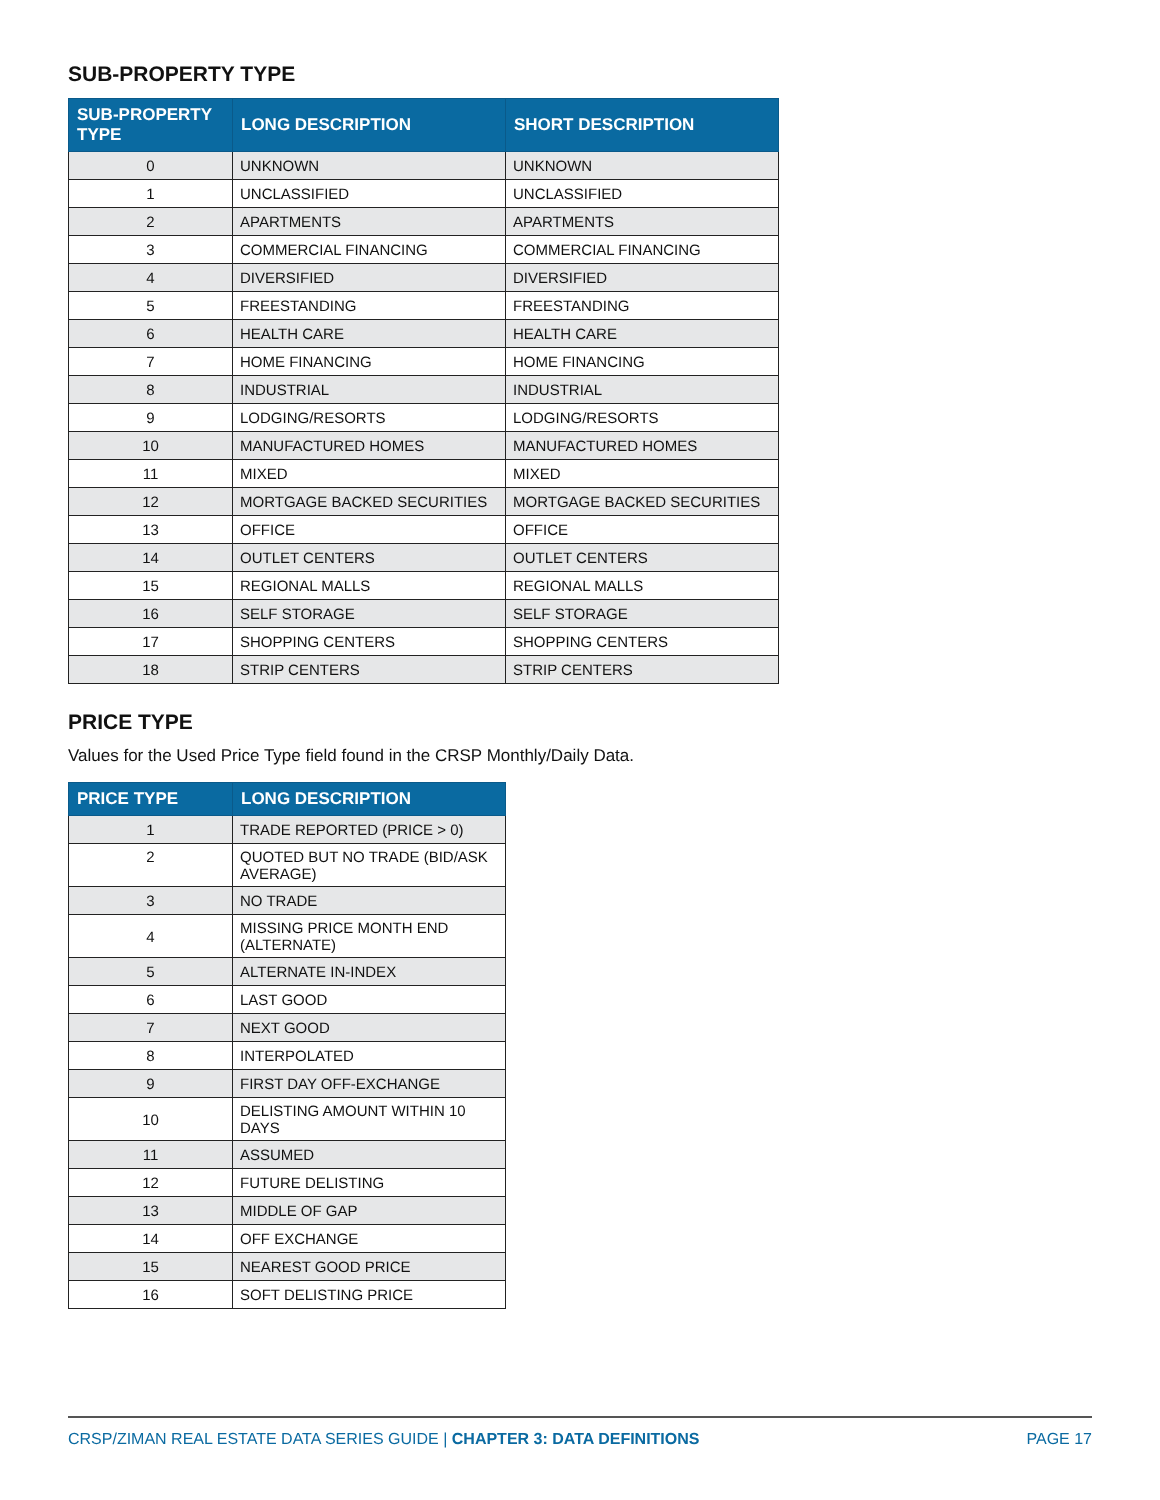SUB-PROPERTY TYPE
| SUB-PROPERTY TYPE | LONG DESCRIPTION | SHORT DESCRIPTION |
| --- | --- | --- |
| 0 | UNKNOWN | UNKNOWN |
| 1 | UNCLASSIFIED | UNCLASSIFIED |
| 2 | APARTMENTS | APARTMENTS |
| 3 | COMMERCIAL FINANCING | COMMERCIAL FINANCING |
| 4 | DIVERSIFIED | DIVERSIFIED |
| 5 | FREESTANDING | FREESTANDING |
| 6 | HEALTH CARE | HEALTH CARE |
| 7 | HOME FINANCING | HOME FINANCING |
| 8 | INDUSTRIAL | INDUSTRIAL |
| 9 | LODGING/RESORTS | LODGING/RESORTS |
| 10 | MANUFACTURED HOMES | MANUFACTURED HOMES |
| 11 | MIXED | MIXED |
| 12 | MORTGAGE BACKED SECURITIES | MORTGAGE BACKED SECURITIES |
| 13 | OFFICE | OFFICE |
| 14 | OUTLET CENTERS | OUTLET CENTERS |
| 15 | REGIONAL MALLS | REGIONAL MALLS |
| 16 | SELF STORAGE | SELF STORAGE |
| 17 | SHOPPING CENTERS | SHOPPING CENTERS |
| 18 | STRIP CENTERS | STRIP CENTERS |
PRICE TYPE
Values for the Used Price Type field found in the CRSP Monthly/Daily Data.
| PRICE TYPE | LONG DESCRIPTION |
| --- | --- |
| 1 | TRADE REPORTED (PRICE > 0) |
| 2 | QUOTED BUT NO TRADE (BID/ASK AVERAGE) |
| 3 | NO TRADE |
| 4 | MISSING PRICE MONTH END (ALTERNATE) |
| 5 | ALTERNATE IN-INDEX |
| 6 | LAST GOOD |
| 7 | NEXT GOOD |
| 8 | INTERPOLATED |
| 9 | FIRST DAY OFF-EXCHANGE |
| 10 | DELISTING AMOUNT WITHIN 10 DAYS |
| 11 | ASSUMED |
| 12 | FUTURE DELISTING |
| 13 | MIDDLE OF GAP |
| 14 | OFF EXCHANGE |
| 15 | NEAREST GOOD PRICE |
| 16 | SOFT DELISTING PRICE |
CRSP/ZIMAN REAL ESTATE DATA SERIES GUIDE | CHAPTER 3: DATA DEFINITIONS PAGE 17